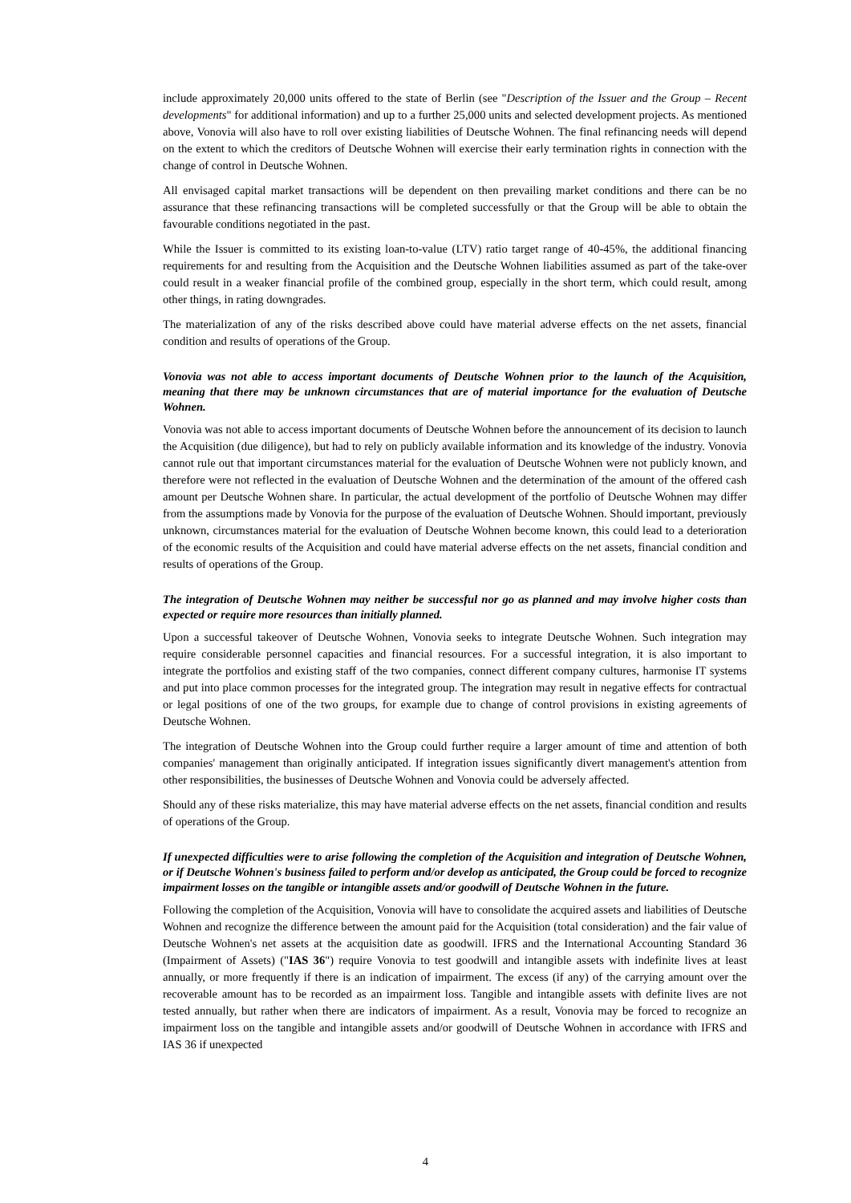include approximately 20,000 units offered to the state of Berlin (see "Description of the Issuer and the Group – Recent developments" for additional information) and up to a further 25,000 units and selected development projects. As mentioned above, Vonovia will also have to roll over existing liabilities of Deutsche Wohnen. The final refinancing needs will depend on the extent to which the creditors of Deutsche Wohnen will exercise their early termination rights in connection with the change of control in Deutsche Wohnen.
All envisaged capital market transactions will be dependent on then prevailing market conditions and there can be no assurance that these refinancing transactions will be completed successfully or that the Group will be able to obtain the favourable conditions negotiated in the past.
While the Issuer is committed to its existing loan-to-value (LTV) ratio target range of 40-45%, the additional financing requirements for and resulting from the Acquisition and the Deutsche Wohnen liabilities assumed as part of the take-over could result in a weaker financial profile of the combined group, especially in the short term, which could result, among other things, in rating downgrades.
The materialization of any of the risks described above could have material adverse effects on the net assets, financial condition and results of operations of the Group.
Vonovia was not able to access important documents of Deutsche Wohnen prior to the launch of the Acquisition, meaning that there may be unknown circumstances that are of material importance for the evaluation of Deutsche Wohnen.
Vonovia was not able to access important documents of Deutsche Wohnen before the announcement of its decision to launch the Acquisition (due diligence), but had to rely on publicly available information and its knowledge of the industry. Vonovia cannot rule out that important circumstances material for the evaluation of Deutsche Wohnen were not publicly known, and therefore were not reflected in the evaluation of Deutsche Wohnen and the determination of the amount of the offered cash amount per Deutsche Wohnen share. In particular, the actual development of the portfolio of Deutsche Wohnen may differ from the assumptions made by Vonovia for the purpose of the evaluation of Deutsche Wohnen. Should important, previously unknown, circumstances material for the evaluation of Deutsche Wohnen become known, this could lead to a deterioration of the economic results of the Acquisition and could have material adverse effects on the net assets, financial condition and results of operations of the Group.
The integration of Deutsche Wohnen may neither be successful nor go as planned and may involve higher costs than expected or require more resources than initially planned.
Upon a successful takeover of Deutsche Wohnen, Vonovia seeks to integrate Deutsche Wohnen. Such integration may require considerable personnel capacities and financial resources. For a successful integration, it is also important to integrate the portfolios and existing staff of the two companies, connect different company cultures, harmonise IT systems and put into place common processes for the integrated group. The integration may result in negative effects for contractual or legal positions of one of the two groups, for example due to change of control provisions in existing agreements of Deutsche Wohnen.
The integration of Deutsche Wohnen into the Group could further require a larger amount of time and attention of both companies' management than originally anticipated. If integration issues significantly divert management's attention from other responsibilities, the businesses of Deutsche Wohnen and Vonovia could be adversely affected.
Should any of these risks materialize, this may have material adverse effects on the net assets, financial condition and results of operations of the Group.
If unexpected difficulties were to arise following the completion of the Acquisition and integration of Deutsche Wohnen, or if Deutsche Wohnen's business failed to perform and/or develop as anticipated, the Group could be forced to recognize impairment losses on the tangible or intangible assets and/or goodwill of Deutsche Wohnen in the future.
Following the completion of the Acquisition, Vonovia will have to consolidate the acquired assets and liabilities of Deutsche Wohnen and recognize the difference between the amount paid for the Acquisition (total consideration) and the fair value of Deutsche Wohnen's net assets at the acquisition date as goodwill. IFRS and the International Accounting Standard 36 (Impairment of Assets) ("IAS 36") require Vonovia to test goodwill and intangible assets with indefinite lives at least annually, or more frequently if there is an indication of impairment. The excess (if any) of the carrying amount over the recoverable amount has to be recorded as an impairment loss. Tangible and intangible assets with definite lives are not tested annually, but rather when there are indicators of impairment. As a result, Vonovia may be forced to recognize an impairment loss on the tangible and intangible assets and/or goodwill of Deutsche Wohnen in accordance with IFRS and IAS 36 if unexpected
4